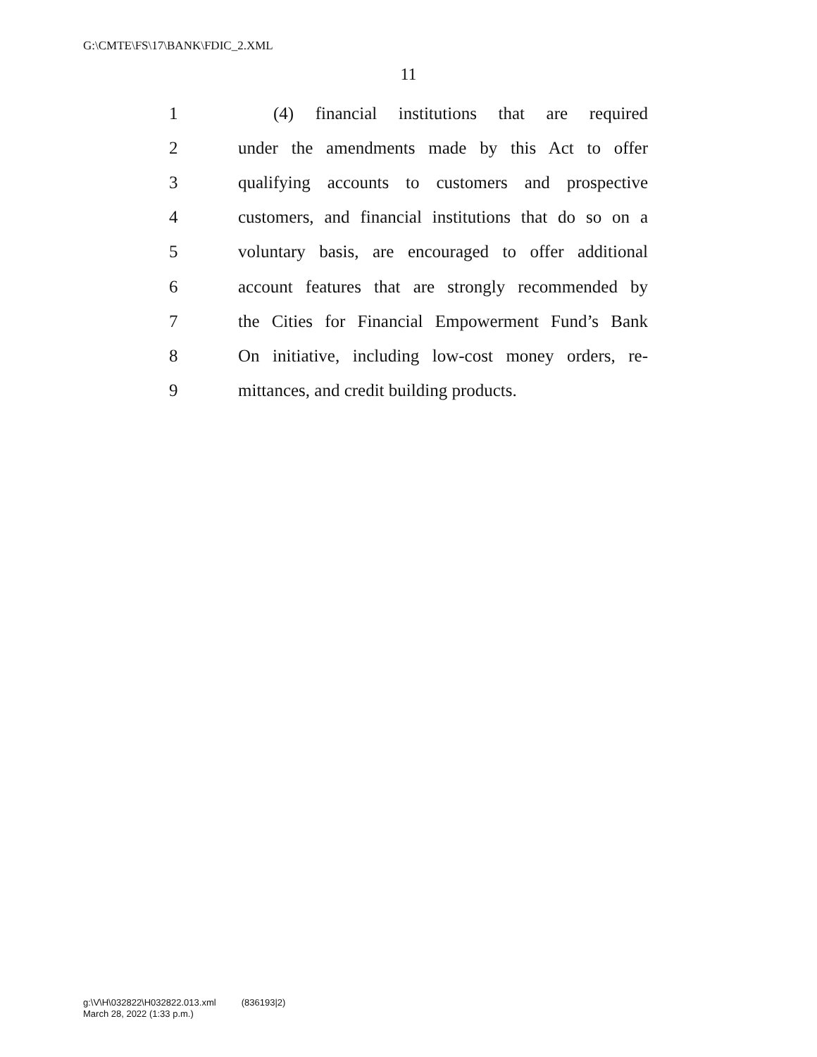G:\CMTE\FS\17\BANK\FDIC_2.XML
11
1 (4) financial institutions that are required
2 under the amendments made by this Act to offer
3 qualifying accounts to customers and prospective
4 customers, and financial institutions that do so on a
5 voluntary basis, are encouraged to offer additional
6 account features that are strongly recommended by
7 the Cities for Financial Empowerment Fund’s Bank
8 On initiative, including low-cost money orders, re-
9 mittances, and credit building products.
g:\V\H\032822\H032822.013.xml (836193|2)
March 28, 2022 (1:33 p.m.)